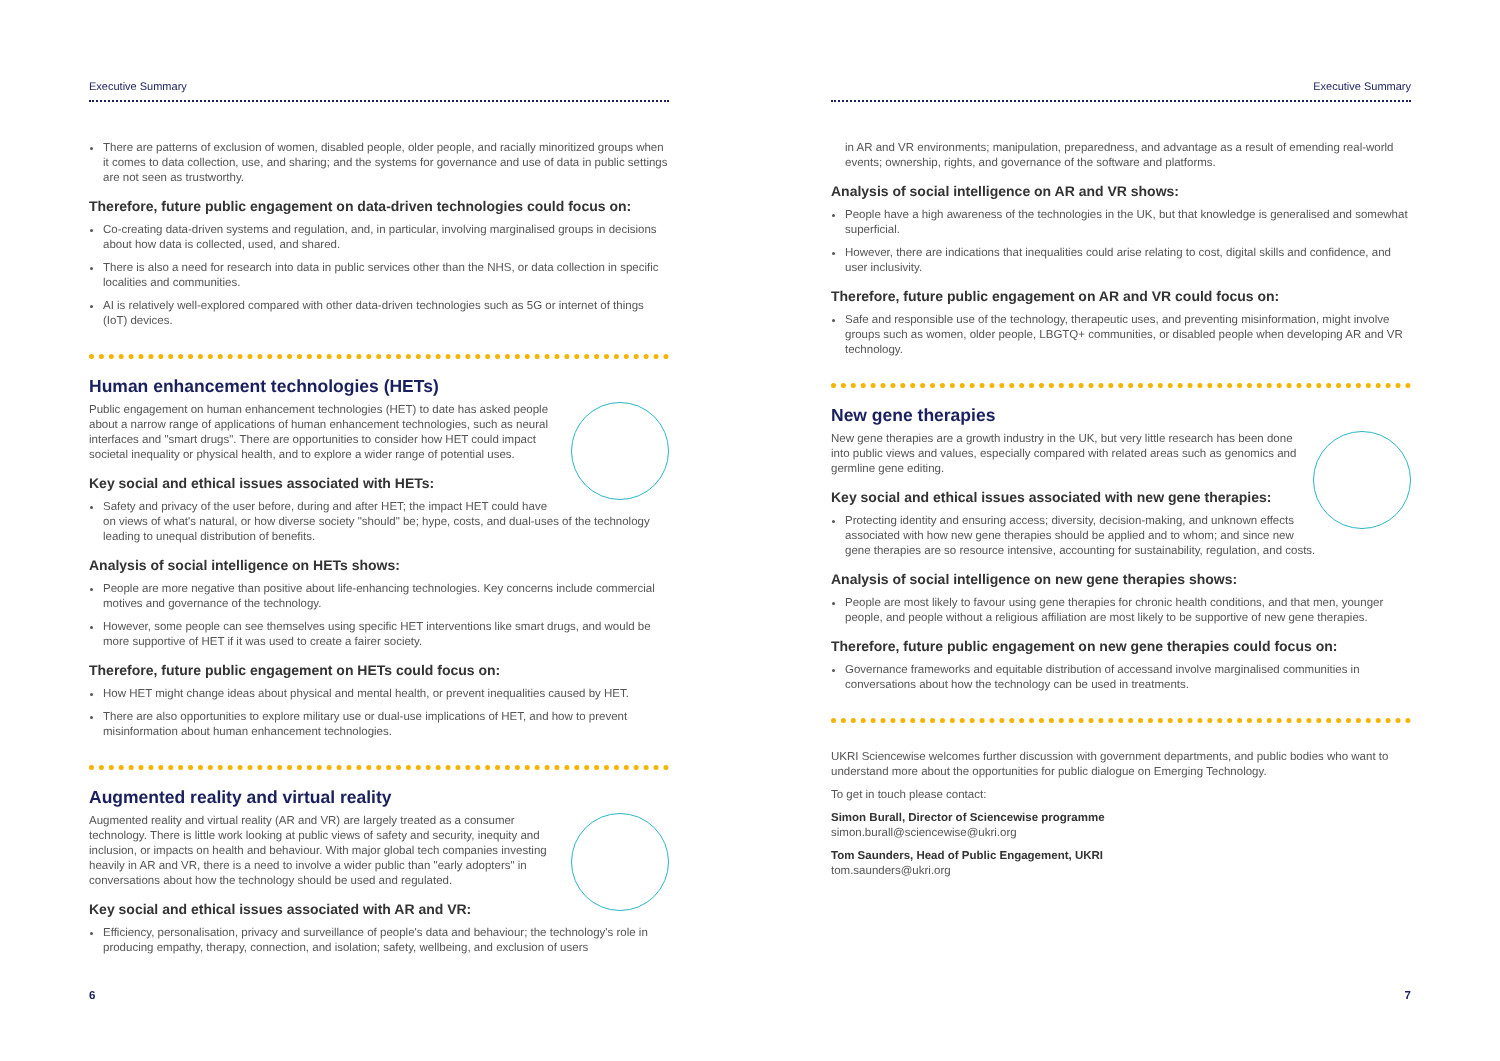Executive Summary
There are patterns of exclusion of women, disabled people, older people, and racially minoritized groups when it comes to data collection, use, and sharing; and the systems for governance and use of data in public settings are not seen as trustworthy.
Therefore, future public engagement on data-driven technologies could focus on:
Co-creating data-driven systems and regulation, and, in particular, involving marginalised groups in decisions about how data is collected, used, and shared.
There is also a need for research into data in public services other than the NHS, or data collection in specific localities and communities.
AI is relatively well-explored compared with other data-driven technologies such as 5G or internet of things (IoT) devices.
Human enhancement technologies (HETs)
Public engagement on human enhancement technologies (HET) to date has asked people about a narrow range of applications of human enhancement technologies, such as neural interfaces and "smart drugs". There are opportunities to consider how HET could impact societal inequality or physical health, and to explore a wider range of potential uses.
Key social and ethical issues associated with HETs:
Safety and privacy of the user before, during and after HET; the impact HET could have on views of what's natural, or how diverse society "should" be; hype, costs, and dual-uses of the technology leading to unequal distribution of benefits.
Analysis of social intelligence on HETs shows:
People are more negative than positive about life-enhancing technologies. Key concerns include commercial motives and governance of the technology.
However, some people can see themselves using specific HET interventions like smart drugs, and would be more supportive of HET if it was used to create a fairer society.
Therefore, future public engagement on HETs could focus on:
How HET might change ideas about physical and mental health, or prevent inequalities caused by HET.
There are also opportunities to explore military use or dual-use implications of HET, and how to prevent misinformation about human enhancement technologies.
Augmented reality and virtual reality
Augmented reality and virtual reality (AR and VR) are largely treated as a consumer technology. There is little work looking at public views of safety and security, inequity and inclusion, or impacts on health and behaviour. With major global tech companies investing heavily in AR and VR, there is a need to involve a wider public than "early adopters" in conversations about how the technology should be used and regulated.
Key social and ethical issues associated with AR and VR:
Efficiency, personalisation, privacy and surveillance of people's data and behaviour; the technology's role in producing empathy, therapy, connection, and isolation; safety, wellbeing, and exclusion of users
6
Executive Summary
in AR and VR environments; manipulation, preparedness, and advantage as a result of emending real-world events; ownership, rights, and governance of the software and platforms.
Analysis of social intelligence on AR and VR shows:
People have a high awareness of the technologies in the UK, but that knowledge is generalised and somewhat superficial.
However, there are indications that inequalities could arise relating to cost, digital skills and confidence, and user inclusivity.
Therefore, future public engagement on AR and VR could focus on:
Safe and responsible use of the technology, therapeutic uses, and preventing misinformation, might involve groups such as women, older people, LBGTQ+ communities, or disabled people when developing AR and VR technology.
New gene therapies
New gene therapies are a growth industry in the UK, but very little research has been done into public views and values, especially compared with related areas such as genomics and germline gene editing.
Key social and ethical issues associated with new gene therapies:
Protecting identity and ensuring access; diversity, decision-making, and unknown effects associated with how new gene therapies should be applied and to whom; and since new gene therapies are so resource intensive, accounting for sustainability, regulation, and costs.
Analysis of social intelligence on new gene therapies shows:
People are most likely to favour using gene therapies for chronic health conditions, and that men, younger people, and people without a religious affiliation are most likely to be supportive of new gene therapies.
Therefore, future public engagement on new gene therapies could focus on:
Governance frameworks and equitable distribution of accessand involve marginalised communities in conversations about how the technology can be used in treatments.
UKRI Sciencewise welcomes further discussion with government departments, and public bodies who want to understand more about the opportunities for public dialogue on Emerging Technology.
To get in touch please contact:
Simon Burall, Director of Sciencewise programme
simon.burall@sciencewise@ukri.org
Tom Saunders, Head of Public Engagement, UKRI
tom.saunders@ukri.org
7